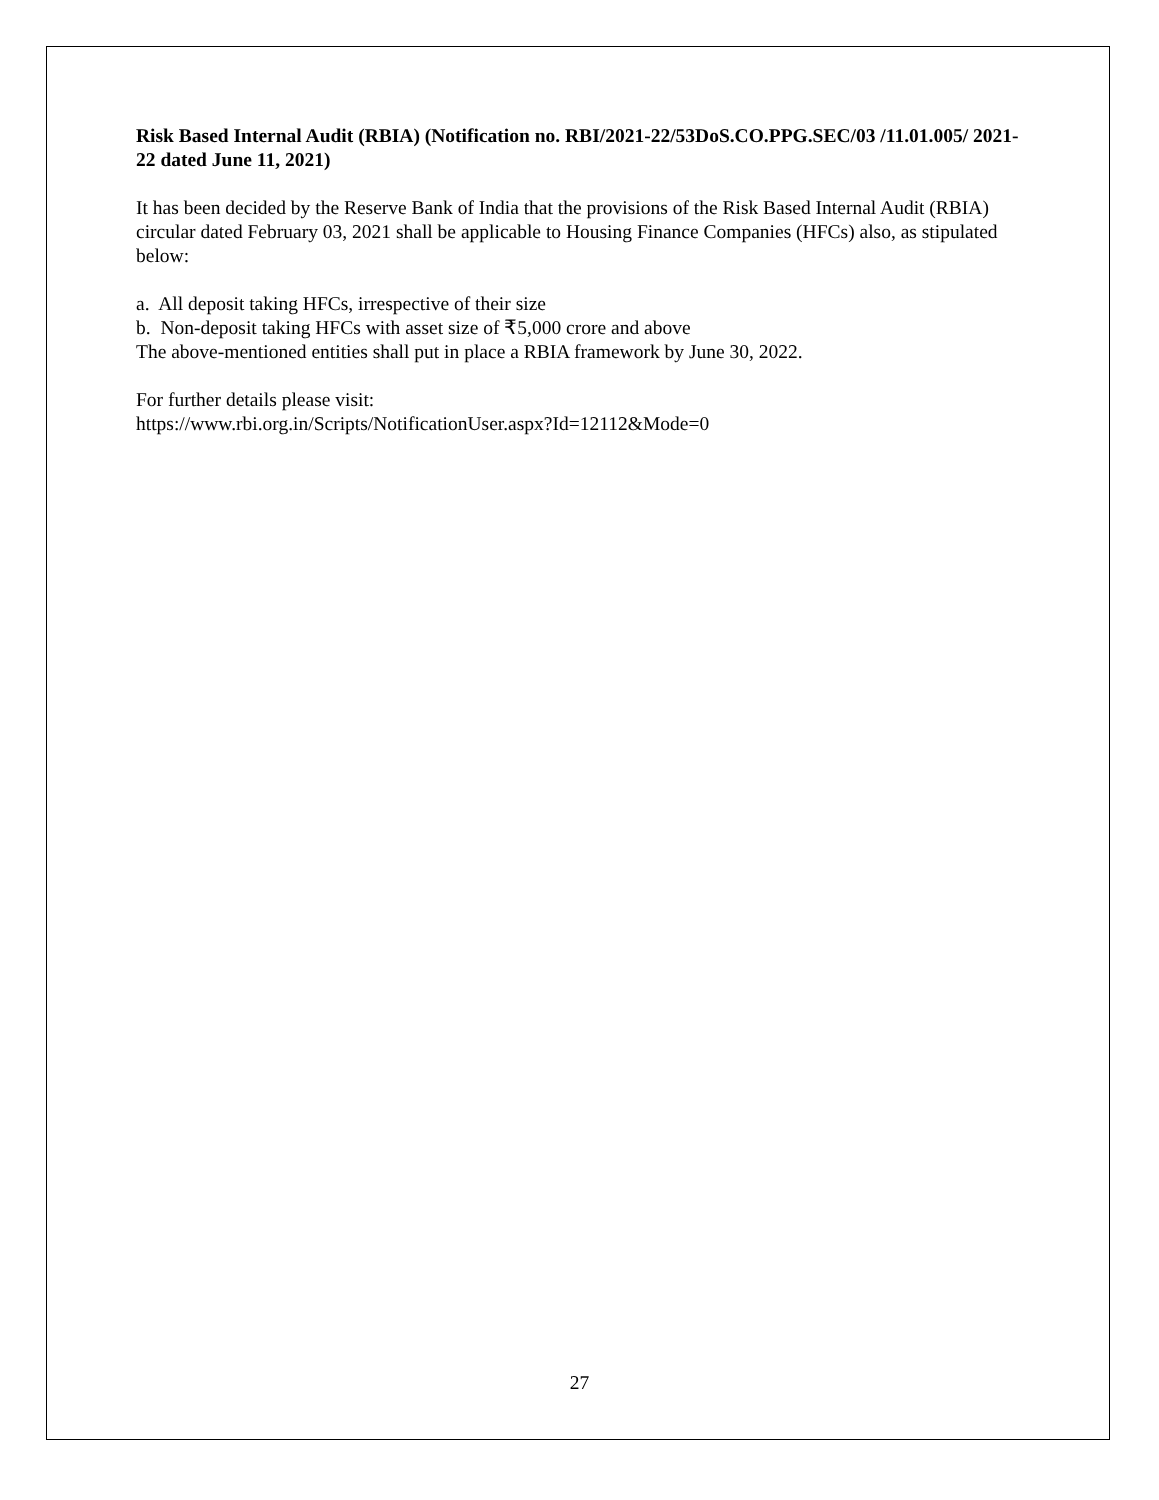Risk Based Internal Audit (RBIA) (Notification no. RBI/2021-22/53DoS.CO.PPG.SEC/03 /11.01.005/ 2021-22 dated June 11, 2021)
It has been decided by the Reserve Bank of India that the provisions of the Risk Based Internal Audit (RBIA) circular dated February 03, 2021 shall be applicable to Housing Finance Companies (HFCs) also, as stipulated below:
a. All deposit taking HFCs, irrespective of their size
b. Non-deposit taking HFCs with asset size of ₹5,000 crore and above
The above-mentioned entities shall put in place a RBIA framework by June 30, 2022.
For further details please visit:
https://www.rbi.org.in/Scripts/NotificationUser.aspx?Id=12112&Mode=0
27